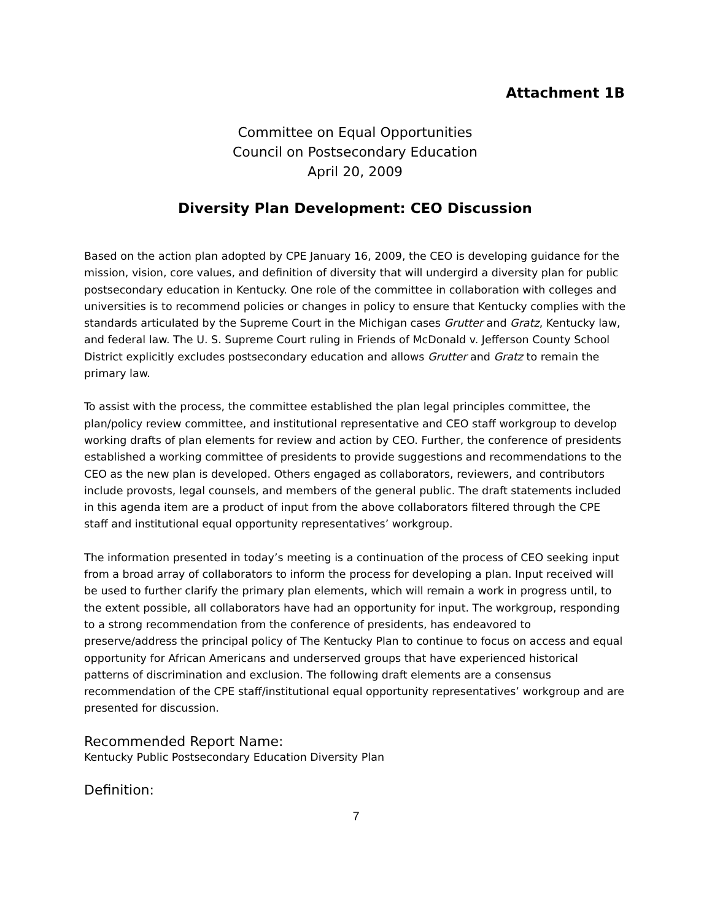Attachment 1B
Committee on Equal Opportunities
Council on Postsecondary Education
April 20, 2009
Diversity Plan Development: CEO Discussion
Based on the action plan adopted by CPE January 16, 2009, the CEO is developing guidance for the mission, vision, core values, and definition of diversity that will undergird a diversity plan for public postsecondary education in Kentucky. One role of the committee in collaboration with colleges and universities is to recommend policies or changes in policy to ensure that Kentucky complies with the standards articulated by the Supreme Court in the Michigan cases Grutter and Gratz, Kentucky law, and federal law. The U. S. Supreme Court ruling in Friends of McDonald v. Jefferson County School District explicitly excludes postsecondary education and allows Grutter and Gratz to remain the primary law.
To assist with the process, the committee established the plan legal principles committee, the plan/policy review committee, and institutional representative and CEO staff workgroup to develop working drafts of plan elements for review and action by CEO. Further, the conference of presidents established a working committee of presidents to provide suggestions and recommendations to the CEO as the new plan is developed. Others engaged as collaborators, reviewers, and contributors include provosts, legal counsels, and members of the general public. The draft statements included in this agenda item are a product of input from the above collaborators filtered through the CPE staff and institutional equal opportunity representatives’ workgroup.
The information presented in today’s meeting is a continuation of the process of CEO seeking input from a broad array of collaborators to inform the process for developing a plan. Input received will be used to further clarify the primary plan elements, which will remain a work in progress until, to the extent possible, all collaborators have had an opportunity for input. The workgroup, responding to a strong recommendation from the conference of presidents, has endeavored to preserve/address the principal policy of The Kentucky Plan to continue to focus on access and equal opportunity for African Americans and underserved groups that have experienced historical patterns of discrimination and exclusion. The following draft elements are a consensus recommendation of the CPE staff/institutional equal opportunity representatives’ workgroup and are presented for discussion.
Recommended Report Name:
Kentucky Public Postsecondary Education Diversity Plan
Definition:
7